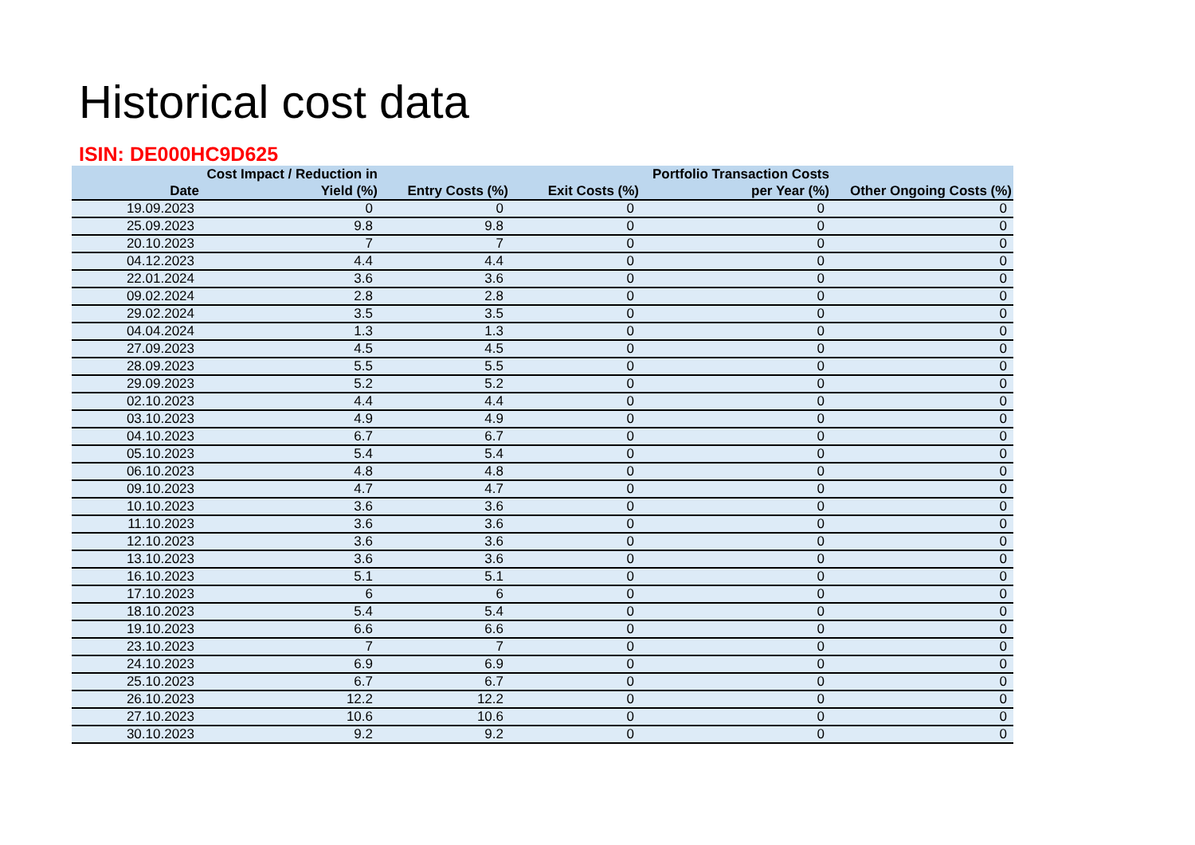Historical cost data
ISIN: DE000HC9D625
| Date | Cost Impact / Reduction in Yield (%) | Entry Costs (%) | Exit Costs (%) | Portfolio Transaction Costs per Year (%) | Other Ongoing Costs (%) |
| --- | --- | --- | --- | --- | --- |
| 19.09.2023 | 0 | 0 | 0 | 0 | 0 |
| 25.09.2023 | 9.8 | 9.8 | 0 | 0 | 0 |
| 20.10.2023 | 7 | 7 | 0 | 0 | 0 |
| 04.12.2023 | 4.4 | 4.4 | 0 | 0 | 0 |
| 22.01.2024 | 3.6 | 3.6 | 0 | 0 | 0 |
| 09.02.2024 | 2.8 | 2.8 | 0 | 0 | 0 |
| 29.02.2024 | 3.5 | 3.5 | 0 | 0 | 0 |
| 04.04.2024 | 1.3 | 1.3 | 0 | 0 | 0 |
| 27.09.2023 | 4.5 | 4.5 | 0 | 0 | 0 |
| 28.09.2023 | 5.5 | 5.5 | 0 | 0 | 0 |
| 29.09.2023 | 5.2 | 5.2 | 0 | 0 | 0 |
| 02.10.2023 | 4.4 | 4.4 | 0 | 0 | 0 |
| 03.10.2023 | 4.9 | 4.9 | 0 | 0 | 0 |
| 04.10.2023 | 6.7 | 6.7 | 0 | 0 | 0 |
| 05.10.2023 | 5.4 | 5.4 | 0 | 0 | 0 |
| 06.10.2023 | 4.8 | 4.8 | 0 | 0 | 0 |
| 09.10.2023 | 4.7 | 4.7 | 0 | 0 | 0 |
| 10.10.2023 | 3.6 | 3.6 | 0 | 0 | 0 |
| 11.10.2023 | 3.6 | 3.6 | 0 | 0 | 0 |
| 12.10.2023 | 3.6 | 3.6 | 0 | 0 | 0 |
| 13.10.2023 | 3.6 | 3.6 | 0 | 0 | 0 |
| 16.10.2023 | 5.1 | 5.1 | 0 | 0 | 0 |
| 17.10.2023 | 6 | 6 | 0 | 0 | 0 |
| 18.10.2023 | 5.4 | 5.4 | 0 | 0 | 0 |
| 19.10.2023 | 6.6 | 6.6 | 0 | 0 | 0 |
| 23.10.2023 | 7 | 7 | 0 | 0 | 0 |
| 24.10.2023 | 6.9 | 6.9 | 0 | 0 | 0 |
| 25.10.2023 | 6.7 | 6.7 | 0 | 0 | 0 |
| 26.10.2023 | 12.2 | 12.2 | 0 | 0 | 0 |
| 27.10.2023 | 10.6 | 10.6 | 0 | 0 | 0 |
| 30.10.2023 | 9.2 | 9.2 | 0 | 0 | 0 |